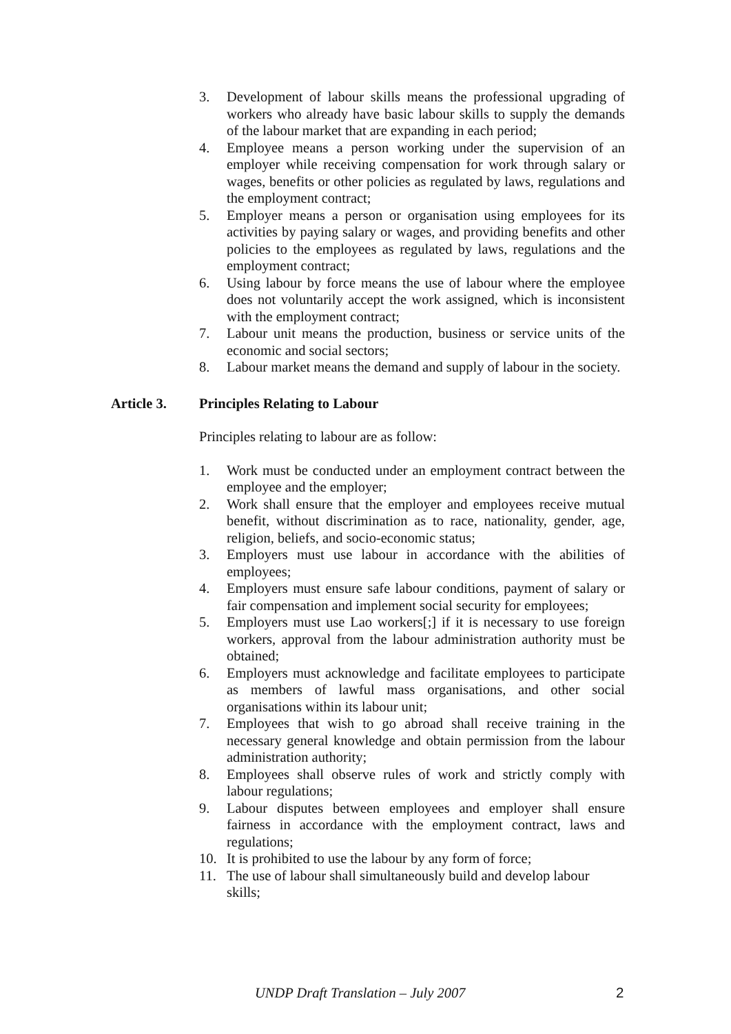3. Development of labour skills means the professional upgrading of workers who already have basic labour skills to supply the demands of the labour market that are expanding in each period;
4. Employee means a person working under the supervision of an employer while receiving compensation for work through salary or wages, benefits or other policies as regulated by laws, regulations and the employment contract;
5. Employer means a person or organisation using employees for its activities by paying salary or wages, and providing benefits and other policies to the employees as regulated by laws, regulations and the employment contract;
6. Using labour by force means the use of labour where the employee does not voluntarily accept the work assigned, which is inconsistent with the employment contract;
7. Labour unit means the production, business or service units of the economic and social sectors;
8. Labour market means the demand and supply of labour in the society.
Article 3. Principles Relating to Labour
Principles relating to labour are as follow:
1. Work must be conducted under an employment contract between the employee and the employer;
2. Work shall ensure that the employer and employees receive mutual benefit, without discrimination as to race, nationality, gender, age, religion, beliefs, and socio-economic status;
3. Employers must use labour in accordance with the abilities of employees;
4. Employers must ensure safe labour conditions, payment of salary or fair compensation and implement social security for employees;
5. Employers must use Lao workers[;] if it is necessary to use foreign workers, approval from the labour administration authority must be obtained;
6. Employers must acknowledge and facilitate employees to participate as members of lawful mass organisations, and other social organisations within its labour unit;
7. Employees that wish to go abroad shall receive training in the necessary general knowledge and obtain permission from the labour administration authority;
8. Employees shall observe rules of work and strictly comply with labour regulations;
9. Labour disputes between employees and employer shall ensure fairness in accordance with the employment contract, laws and regulations;
10. It is prohibited to use the labour by any form of force;
11. The use of labour shall simultaneously build and develop labour skills;
UNDP Draft Translation – July 2007 2